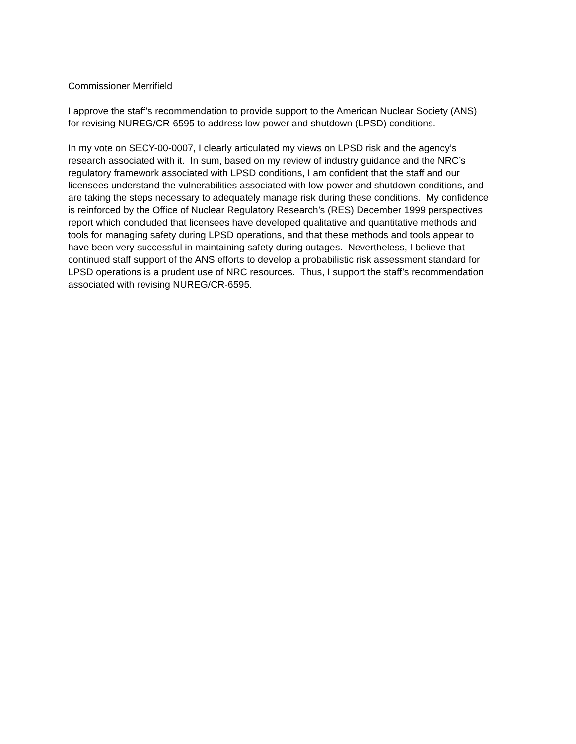Commissioner Merrifield
I approve the staff’s recommendation to provide support to the American Nuclear Society (ANS)
for revising NUREG/CR-6595 to address low-power and shutdown (LPSD) conditions.
In my vote on SECY-00-0007, I clearly articulated my views on LPSD risk and the agency’s
research associated with it. In sum, based on my review of industry guidance and the NRC’s
regulatory framework associated with LPSD conditions, I am confident that the staff and our
licensees understand the vulnerabilities associated with low-power and shutdown conditions, and
are taking the steps necessary to adequately manage risk during these conditions. My confidence
is reinforced by the Office of Nuclear Regulatory Research’s (RES) December 1999 perspectives
report which concluded that licensees have developed qualitative and quantitative methods and
tools for managing safety during LPSD operations, and that these methods and tools appear to
have been very successful in maintaining safety during outages. Nevertheless, I believe that
continued staff support of the ANS efforts to develop a probabilistic risk assessment standard for
LPSD operations is a prudent use of NRC resources. Thus, I support the staff’s recommendation
associated with revising NUREG/CR-6595.